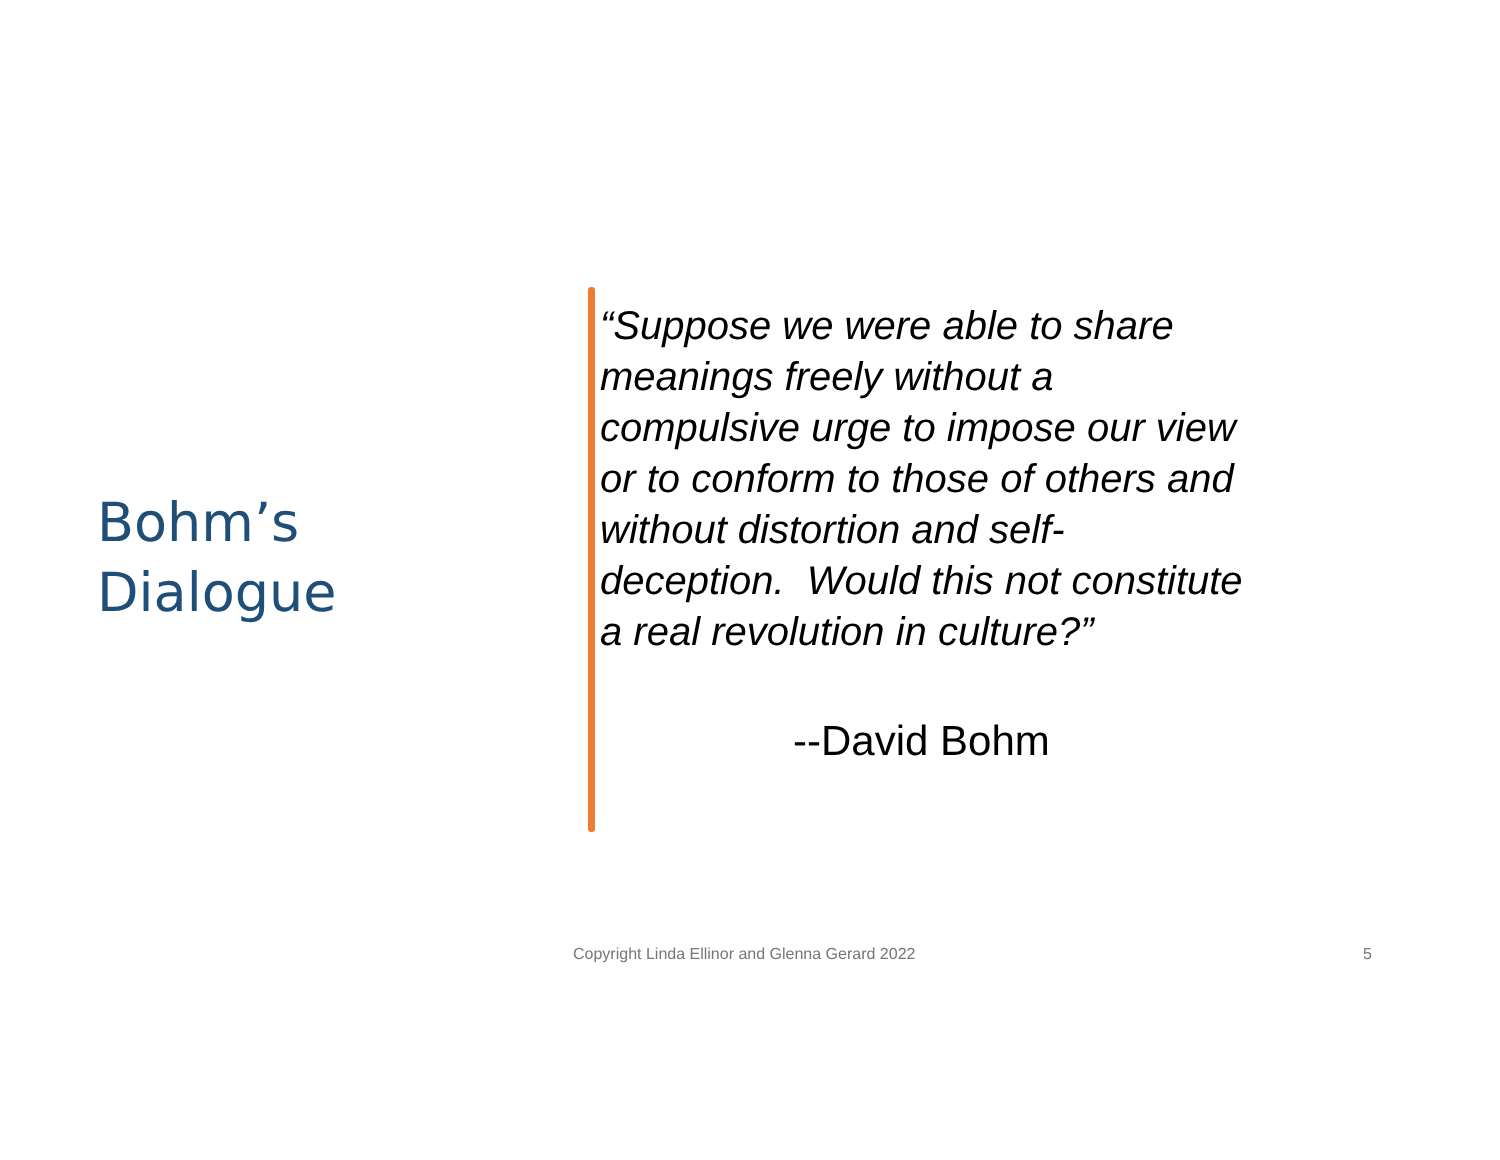Bohm’s
Dialogue
“Suppose we were able to share meanings freely without a compulsive urge to impose our view or to conform to those of others and without distortion and self-deception. Would this not constitute a real revolution in culture?”
--David Bohm
Copyright Linda Ellinor and Glenna Gerard 2022 5